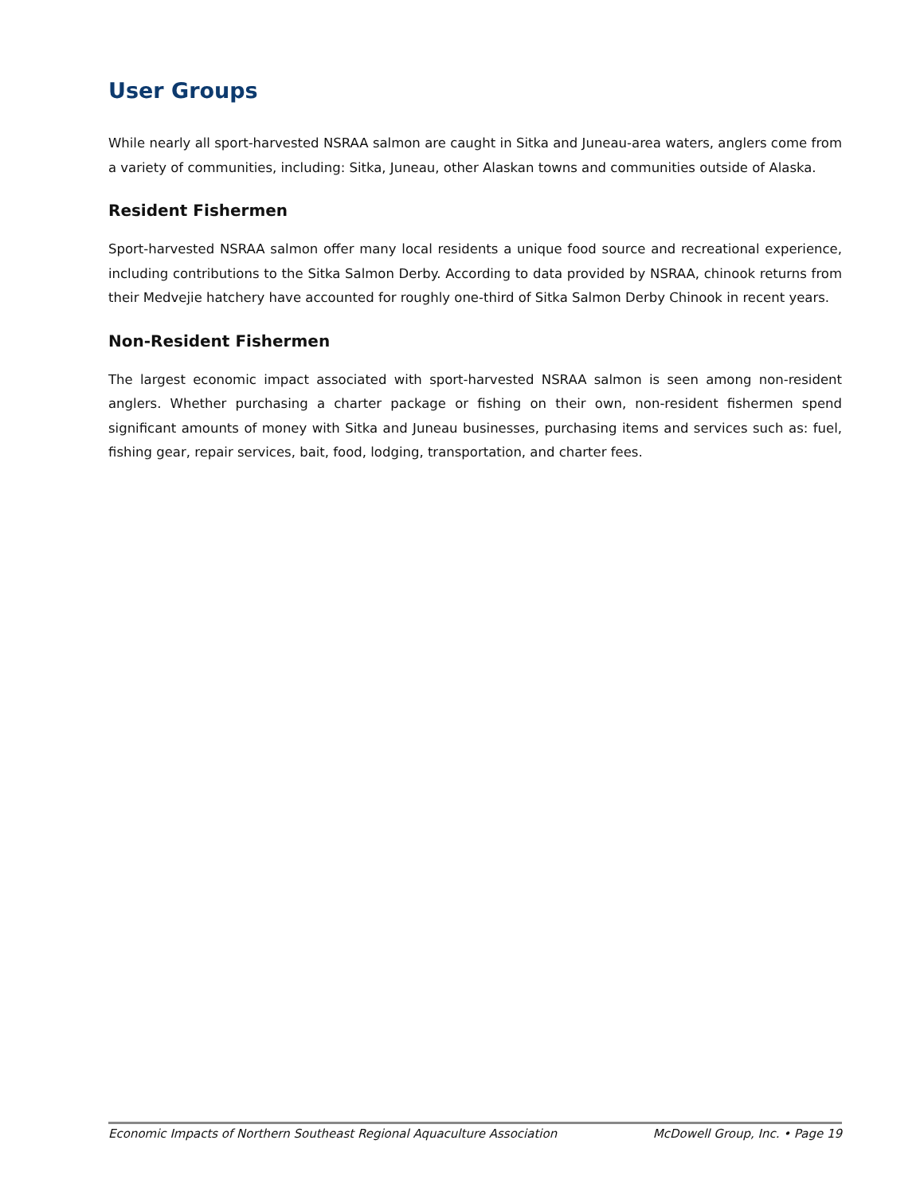User Groups
While nearly all sport-harvested NSRAA salmon are caught in Sitka and Juneau-area waters, anglers come from a variety of communities, including: Sitka, Juneau, other Alaskan towns and communities outside of Alaska.
Resident Fishermen
Sport-harvested NSRAA salmon offer many local residents a unique food source and recreational experience, including contributions to the Sitka Salmon Derby. According to data provided by NSRAA, chinook returns from their Medvejie hatchery have accounted for roughly one-third of Sitka Salmon Derby Chinook in recent years.
Non-Resident Fishermen
The largest economic impact associated with sport-harvested NSRAA salmon is seen among non-resident anglers. Whether purchasing a charter package or fishing on their own, non-resident fishermen spend significant amounts of money with Sitka and Juneau businesses, purchasing items and services such as: fuel, fishing gear, repair services, bait, food, lodging, transportation, and charter fees.
Economic Impacts of Northern Southeast Regional Aquaculture Association McDowell Group, Inc. • Page 19